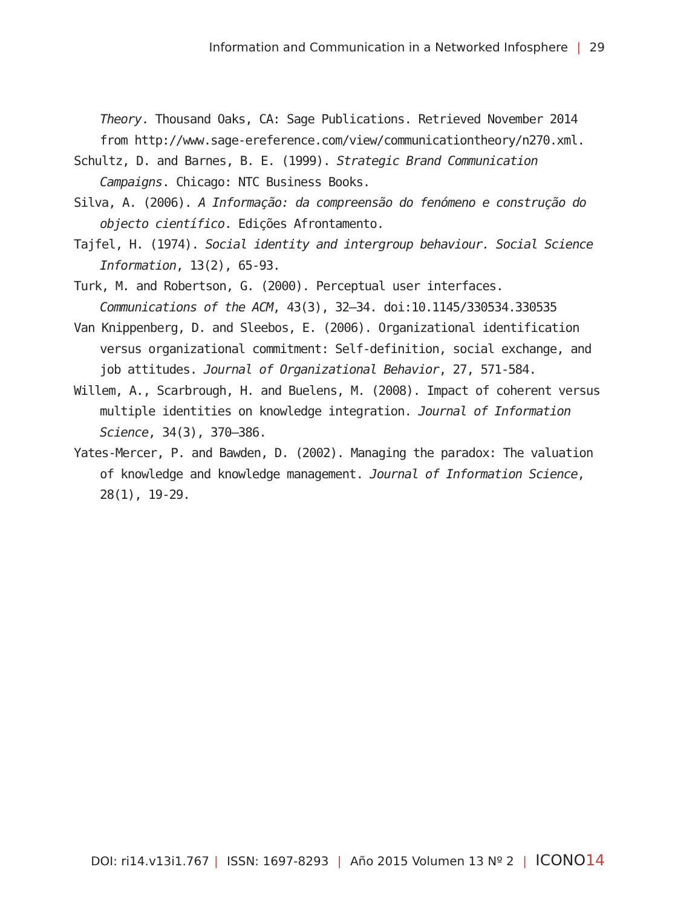Information and Communication in a Networked Infosphere | 29
Theory. Thousand Oaks, CA: Sage Publications. Retrieved November 2014 from http://www.sage-ereference.com/view/communicationtheory/n270.xml.
Schultz, D. and Barnes, B. E. (1999). Strategic Brand Communication Campaigns. Chicago: NTC Business Books.
Silva, A. (2006). A Informação: da compreensão do fenómeno e construção do objecto científico. Edições Afrontamento.
Tajfel, H. (1974). Social identity and intergroup behaviour. Social Science Information, 13(2), 65-93.
Turk, M. and Robertson, G. (2000). Perceptual user interfaces. Communications of the ACM, 43(3), 32–34. doi:10.1145/330534.330535
Van Knippenberg, D. and Sleebos, E. (2006). Organizational identification versus organizational commitment: Self-definition, social exchange, and job attitudes. Journal of Organizational Behavior, 27, 571-584.
Willem, A., Scarbrough, H. and Buelens, M. (2008). Impact of coherent versus multiple identities on knowledge integration. Journal of Information Science, 34(3), 370–386.
Yates-Mercer, P. and Bawden, D. (2002). Managing the paradox: The valuation of knowledge and knowledge management. Journal of Information Science, 28(1), 19-29.
DOI: ri14.v13i1.767 | ISSN: 1697-8293 | Año 2015 Volumen 13 Nº 2 | ICONO14